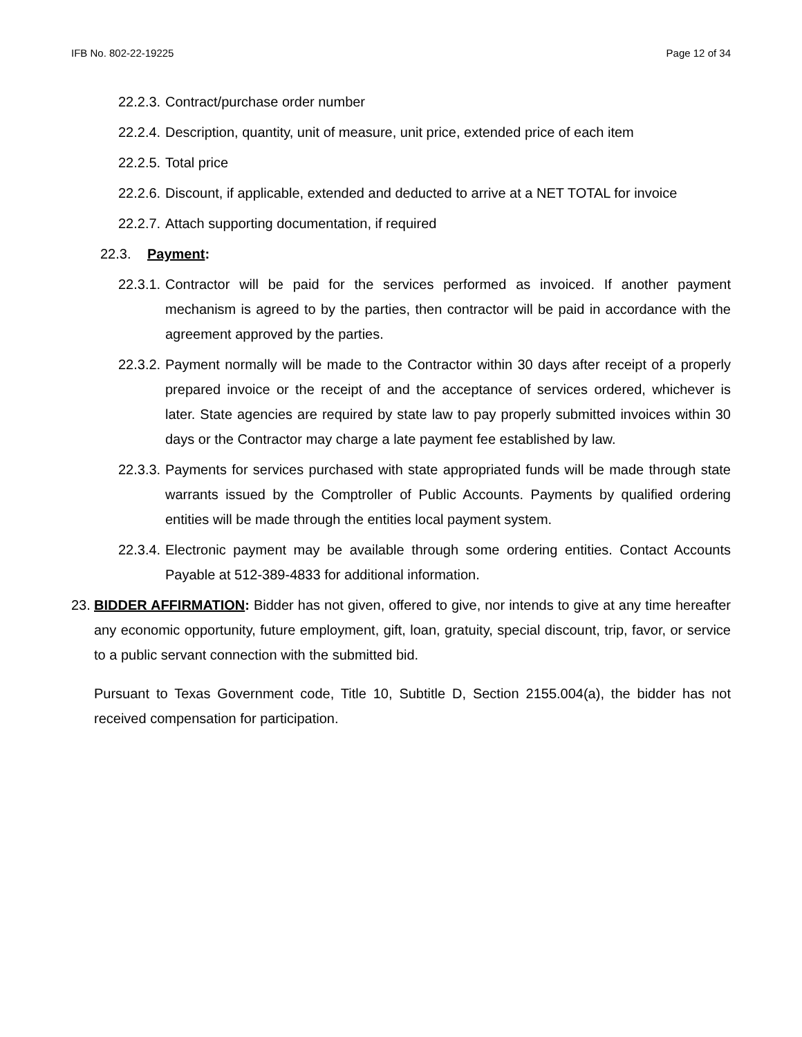IFB No. 802-22-19225 Page 12 of 34
22.2.3. Contract/purchase order number
22.2.4. Description, quantity, unit of measure, unit price, extended price of each item
22.2.5. Total price
22.2.6. Discount, if applicable, extended and deducted to arrive at a NET TOTAL for invoice
22.2.7. Attach supporting documentation, if required
22.3. Payment:
22.3.1. Contractor will be paid for the services performed as invoiced. If another payment mechanism is agreed to by the parties, then contractor will be paid in accordance with the agreement approved by the parties.
22.3.2. Payment normally will be made to the Contractor within 30 days after receipt of a properly prepared invoice or the receipt of and the acceptance of services ordered, whichever is later. State agencies are required by state law to pay properly submitted invoices within 30 days or the Contractor may charge a late payment fee established by law.
22.3.3. Payments for services purchased with state appropriated funds will be made through state warrants issued by the Comptroller of Public Accounts. Payments by qualified ordering entities will be made through the entities local payment system.
22.3.4. Electronic payment may be available through some ordering entities. Contact Accounts Payable at 512-389-4833 for additional information.
23. BIDDER AFFIRMATION: Bidder has not given, offered to give, nor intends to give at any time hereafter any economic opportunity, future employment, gift, loan, gratuity, special discount, trip, favor, or service to a public servant connection with the submitted bid.
Pursuant to Texas Government code, Title 10, Subtitle D, Section 2155.004(a), the bidder has not received compensation for participation.